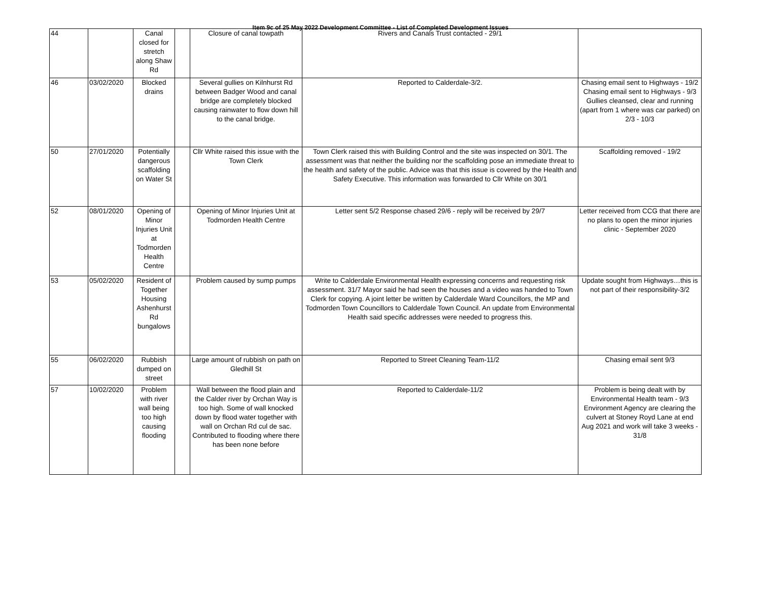Item 9c of 25 May 2022 Development Committee - List of Completed Development Issues
| 44 | | Canal closed for stretch along Shaw Rd | | Closure of canal towpath | Rivers and Canals Trust contacted - 29/1 | |
| 46 | 03/02/2020 | Blocked drains | | Several gullies on Kilnhurst Rd between Badger Wood and canal bridge are completely blocked causing rainwater to flow down hill to the canal bridge. | Reported to Calderdale-3/2. | Chasing email sent to Highways - 19/2 Chasing email sent to Highways - 9/3 Gullies cleansed, clear and running (apart from 1 where was car parked) on 2/3 - 10/3 |
| 50 | 27/01/2020 | Potentially dangerous scaffolding on Water St | | Cllr White raised this issue with the Town Clerk | Town Clerk raised this with Building Control and the site was inspected on 30/1. The assessment was that neither the building nor the scaffolding pose an immediate threat to the health and safety of the public. Advice was that this issue is covered by the Health and Safety Executive. This information was forwarded to Cllr White on 30/1 | Scaffolding removed - 19/2 |
| 52 | 08/01/2020 | Opening of Minor Injuries Unit at Todmorden Health Centre | | Opening of Minor Injuries Unit at Todmorden Health Centre | Letter sent 5/2 Response chased 29/6 - reply will be received by 29/7 | Letter received from CCG that there are no plans to open the minor injuries clinic - September 2020 |
| 53 | 05/02/2020 | Resident of Together Housing Ashenhurst Rd bungalows | | Problem caused by sump pumps | Write to Calderdale Environmental Health expressing concerns and requesting risk assessment. 31/7 Mayor said he had seen the houses and a video was handed to Town Clerk for copying. A joint letter be written by Calderdale Ward Councillors, the MP and Todmorden Town Councillors to Calderdale Town Council. An update from Environmental Health said specific addresses were needed to progress this. | Update sought from Highways…this is not part of their responsibility-3/2 |
| 55 | 06/02/2020 | Rubbish dumped on street | | Large amount of rubbish on path on Gledhill St | Reported to Street Cleaning Team-11/2 | Chasing email sent 9/3 |
| 57 | 10/02/2020 | Problem with river wall being too high causing flooding | | Wall between the flood plain and the Calder river by Orchan Way is too high. Some of wall knocked down by flood water together with wall on Orchan Rd cul de sac. Contributed to flooding where there has been none before | Reported to Calderdale-11/2 | Problem is being dealt with by Environmental Health team - 9/3 Environment Agency are clearing the culvert at Stoney Royd Lane at end Aug 2021 and work will take 3 weeks - 31/8 |